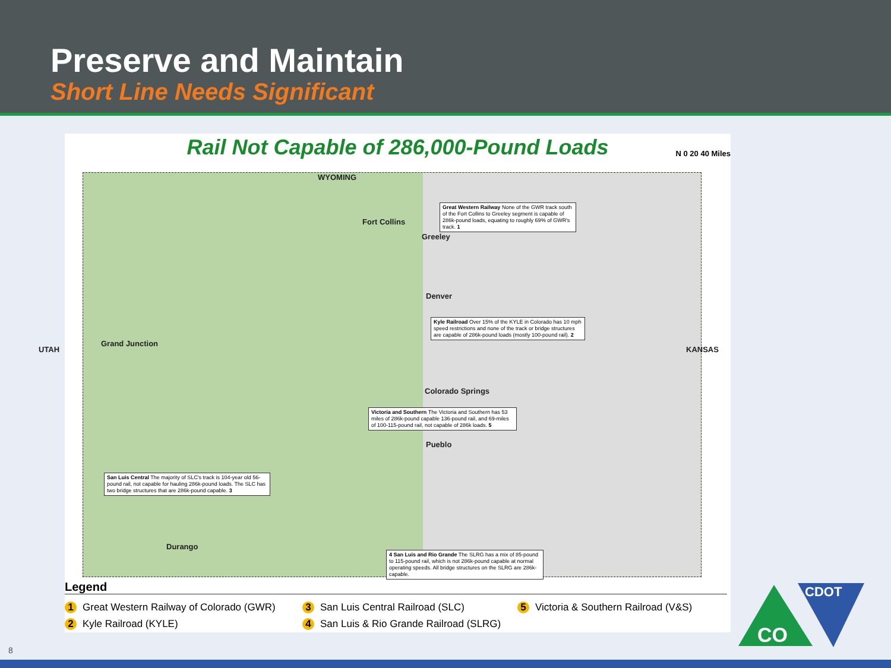Preserve and Maintain
Short Line Needs Significant
Rail Not Capable of 286,000-Pound Loads
N 0 20 40 Miles
WYOMING
Fort Collins
Greeley
Denver
Grand Junction
Colorado Springs
Pueblo
Durango
Great Western Railway None of the GWR track south of the Fort Collins to Greeley segment is capable of 286k-pound loads, equating to roughly 69% of GWR's track. 1
Kyle Railroad Over 15% of the KYLE in Colorado has 10 mph speed restrictions and none of the track or bridge structures are capable of 286k-pound loads (mostly 100-pound rail). 2
San Luis Central The majority of SLC's track is 104-year old 56-pound rail, not capable for hauling 286k-pound loads. The SLC has two bridge structures that are 286k-pound capable. 3
Victoria and Southern The Victoria and Southern has 53 miles of 286k-pound capable 136-pound rail, and 69-miles of 100-115-pound rail, not capable of 286k loads. 5
4 San Luis and Rio Grande The SLRG has a mix of 85-pound to 115-pound rail, which is not 286k-pound capable at normal operating speeds. All bridge structures on the SLRG are 286k-capable.
UTAH KANSAS
Legend
1 Great Western Railway of Colorado (GWR)
3 San Luis Central Railroad (SLC)
5 Victoria & Southern Railroad (V&S)
2 Kyle Railroad (KYLE)
4 San Luis & Rio Grande Railroad (SLRG)
CO
CDOT
8